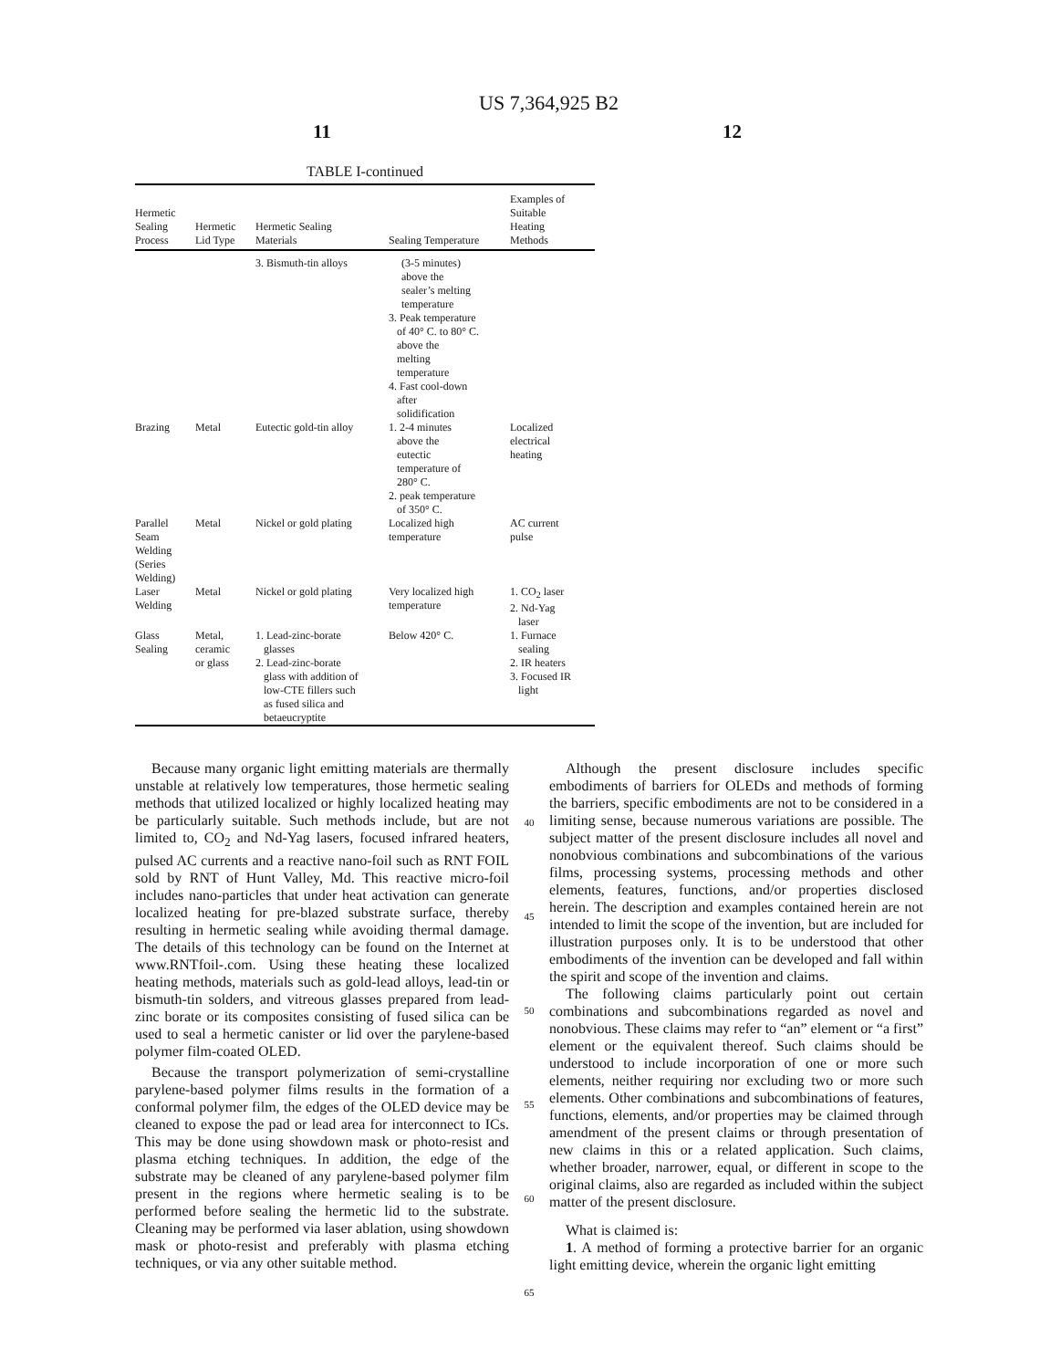US 7,364,925 B2
11 12
TABLE I-continued
| Hermetic Sealing Process | Hermetic Lid Type | Hermetic Sealing Materials | Sealing Temperature | Examples of Suitable Heating Methods |
| --- | --- | --- | --- | --- |
| | | 3. Bismuth-tin alloys | (3-5 minutes) above the sealer’s melting temperature | |
| | | | 3. Peak temperature of 40° C. to 80° C. above the melting temperature 4. Fast cool-down after solidification | |
| Brazing | Metal | Eutectic gold-tin alloy | 1. 2-4 minutes above the eutectic temperature of 280° C. 2. peak temperature of 350° C. | Localized electrical heating |
| Parallel Seam Welding (Series Welding) | Metal | Nickel or gold plating | Localized high temperature | AC current pulse |
| Laser Welding | Metal | Nickel or gold plating | Very localized high temperature | 1. CO<sub>2</sub> laser 2. Nd-Yag laser |
| Glass Sealing | Metal, ceramic or glass | 1. Lead-zinc-borate glasses 2. Lead-zinc-borate glass with addition of low-CTE fillers such as fused silica and betaeucryptite | Below 420° C. | 1. Furnace sealing 2. IR heaters 3. Focused IR light |
Because many organic light emitting materials are thermally unstable at relatively low temperatures, those hermetic sealing methods that utilized localized or highly localized heating may be particularly suitable. Such methods include, but are not limited to, CO<sub>2</sub> and Nd-Yag lasers, focused infrared heaters, pulsed AC currents and a reactive nano-foil such as RNT FOIL sold by RNT of Hunt Valley, Md. This reactive micro-foil includes nano-particles that under heat activation can generate localized heating for pre-blazed substrate surface, thereby resulting in hermetic sealing while avoiding thermal damage. The details of this technology can be found on the Internet at www.RNTfoil-.com. Using these heating these localized heating methods, materials such as gold-lead alloys, lead-tin or bismuth-tin solders, and vitreous glasses prepared from lead-zinc borate or its composites consisting of fused silica can be used to seal a hermetic canister or lid over the parylene-based polymer film-coated OLED.
Because the transport polymerization of semi-crystalline parylene-based polymer films results in the formation of a conformal polymer film, the edges of the OLED device may be cleaned to expose the pad or lead area for interconnect to ICs. This may be done using showdown mask or photo-resist and plasma etching techniques. In addition, the edge of the substrate may be cleaned of any parylene-based polymer film present in the regions where hermetic sealing is to be performed before sealing the hermetic lid to the substrate. Cleaning may be performed via laser ablation, using showdown mask or photo-resist and preferably with plasma etching techniques, or via any other suitable method.
40
45
50
55
60
65
Although the present disclosure includes specific embodiments of barriers for OLEDs and methods of forming the barriers, specific embodiments are not to be considered in a limiting sense, because numerous variations are possible. The subject matter of the present disclosure includes all novel and nonobvious combinations and subcombinations of the various films, processing systems, processing methods and other elements, features, functions, and/or properties disclosed herein. The description and examples contained herein are not intended to limit the scope of the invention, but are included for illustration purposes only. It is to be understood that other embodiments of the invention can be developed and fall within the spirit and scope of the invention and claims.
The following claims particularly point out certain combinations and subcombinations regarded as novel and nonobvious. These claims may refer to “an” element or “a first” element or the equivalent thereof. Such claims should be understood to include incorporation of one or more such elements, neither requiring nor excluding two or more such elements. Other combinations and subcombinations of features, functions, elements, and/or properties may be claimed through amendment of the present claims or through presentation of new claims in this or a related application. Such claims, whether broader, narrower, equal, or different in scope to the original claims, also are regarded as included within the subject matter of the present disclosure.
What is claimed is:
1. A method of forming a protective barrier for an organic light emitting device, wherein the organic light emitting